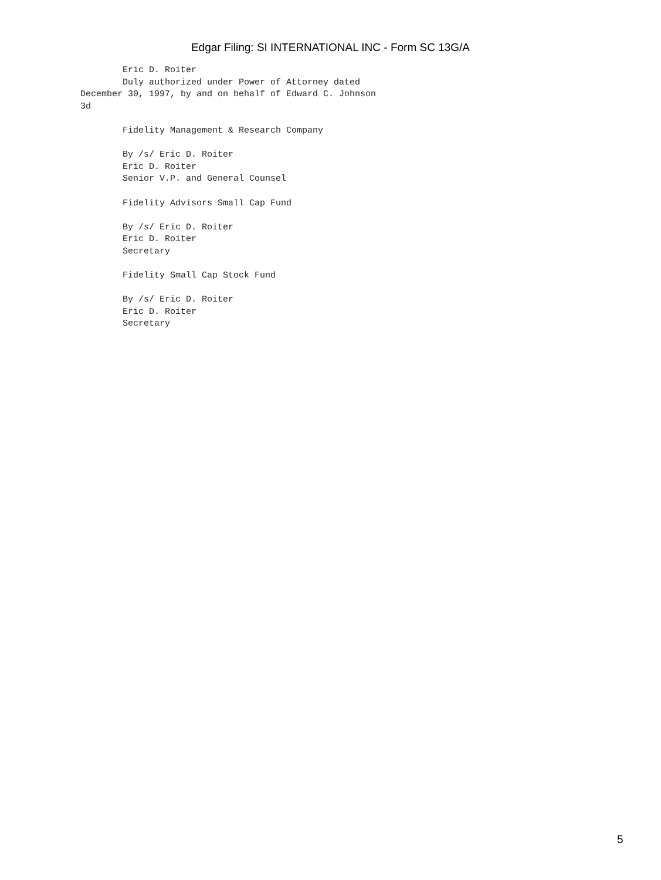Edgar Filing: SI INTERNATIONAL INC - Form SC 13G/A
        Eric D. Roiter
        Duly authorized under Power of Attorney dated
December 30, 1997, by and on behalf of Edward C. Johnson
3d

        Fidelity Management & Research Company

        By /s/ Eric D. Roiter
        Eric D. Roiter
        Senior V.P. and General Counsel

        Fidelity Advisors Small Cap Fund

        By /s/ Eric D. Roiter
        Eric D. Roiter
        Secretary

        Fidelity Small Cap Stock Fund

        By /s/ Eric D. Roiter
        Eric D. Roiter
        Secretary
5